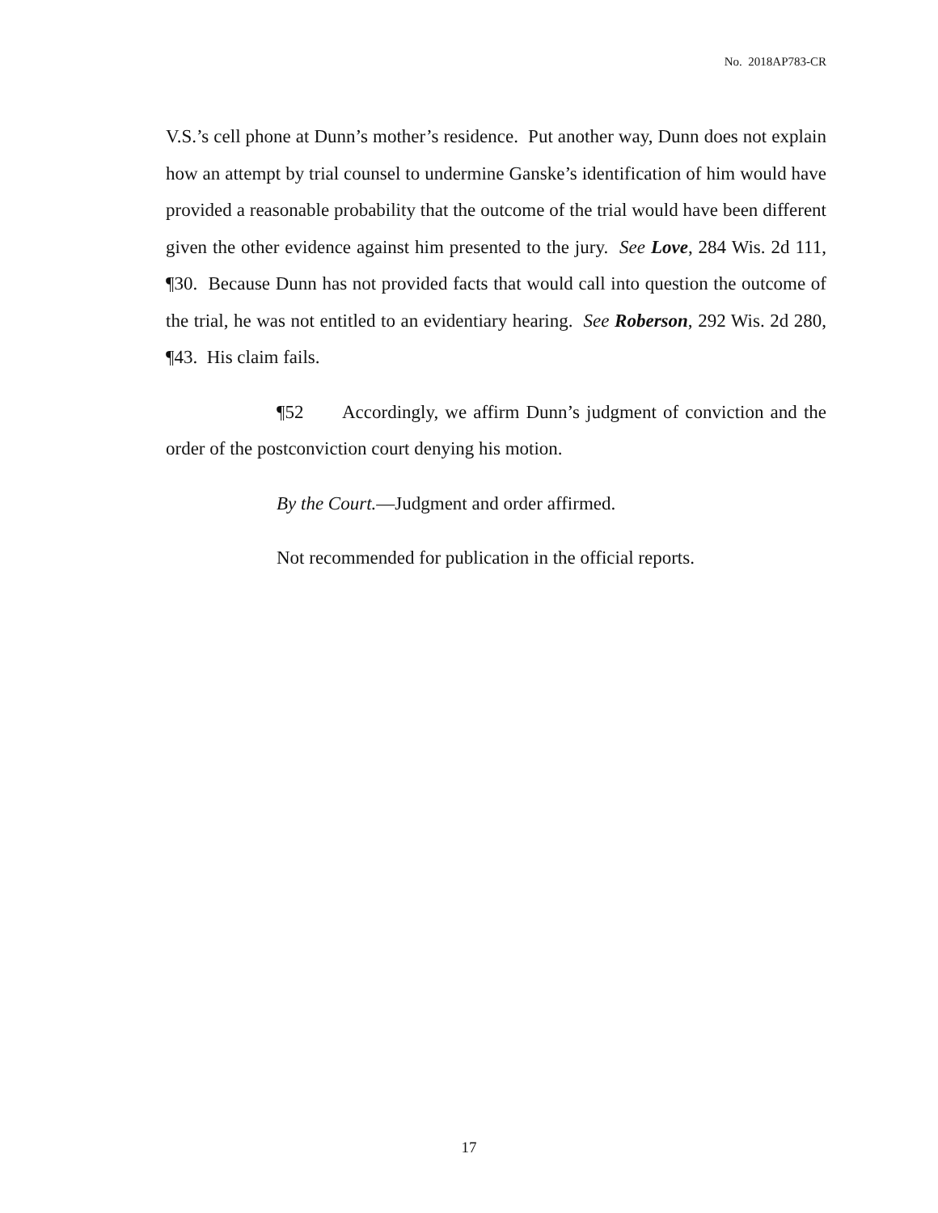No. 2018AP783-CR
V.S.’s cell phone at Dunn’s mother’s residence. Put another way, Dunn does not explain how an attempt by trial counsel to undermine Ganske’s identification of him would have provided a reasonable probability that the outcome of the trial would have been different given the other evidence against him presented to the jury. See Love, 284 Wis. 2d 111, ¶30. Because Dunn has not provided facts that would call into question the outcome of the trial, he was not entitled to an evidentiary hearing. See Roberson, 292 Wis. 2d 280, ¶43. His claim fails.
¶52 Accordingly, we affirm Dunn’s judgment of conviction and the order of the postconviction court denying his motion.
By the Court.—Judgment and order affirmed.
Not recommended for publication in the official reports.
17